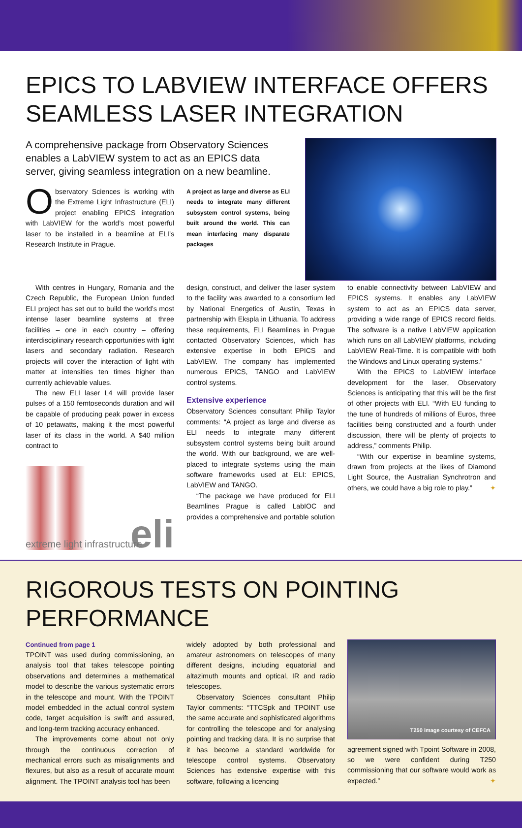EPICS TO LABVIEW INTERFACE OFFERS SEAMLESS LASER INTEGRATION
A comprehensive package from Observatory Sciences enables a LabVIEW system to act as an EPICS data server, giving seamless integration on a new beamline.
Observatory Sciences is working with the Extreme Light Infrastructure (ELI) project enabling EPICS integration with LabVIEW for the world’s most powerful laser to be installed in a beamline at ELI’s Research Institute in Prague.
A project as large and diverse as ELI needs to integrate many different subsystem control systems, being built around the world. This can mean interfacing many disparate packages
With centres in Hungary, Romania and the Czech Republic, the European Union funded ELI project has set out to build the world’s most intense laser beamline systems at three facilities – one in each country – offering interdisciplinary research opportunities with light lasers and secondary radiation. Research projects will cover the interaction of light with matter at intensities ten times higher than currently achievable values.
The new ELI laser L4 will provide laser pulses of a 150 femtoseconds duration and will be capable of producing peak power in excess of 10 petawatts, making it the most powerful laser of its class in the world. A $40 million contract to
eli
extreme light infrastructure
design, construct, and deliver the laser system to the facility was awarded to a consortium led by National Energetics of Austin, Texas in partnership with Ekspla in Lithuania. To address these requirements, ELI Beamlines in Prague contacted Observatory Sciences, which has extensive expertise in both EPICS and LabVIEW. The company has implemented numerous EPICS, TANGO and LabVIEW control systems.
Extensive experience
Observatory Sciences consultant Philip Taylor comments: “A project as large and diverse as ELI needs to integrate many different subsystem control systems being built around the world. With our background, we are well-placed to integrate systems using the main software frameworks used at ELI: EPICS, LabVIEW and TANGO.
“The package we have produced for ELI Beamlines Prague is called LabIOC and provides a comprehensive and portable solution
to enable connectivity between LabVIEW and EPICS systems. It enables any LabVIEW system to act as an EPICS data server, providing a wide range of EPICS record fields. The software is a native LabVIEW application which runs on all LabVIEW platforms, including LabVIEW Real-Time. It is compatible with both the Windows and Linux operating systems.”
With the EPICS to LabVIEW interface development for the laser, Observatory Sciences is anticipating that this will be the first of other projects with ELI. “With EU funding to the tune of hundreds of millions of Euros, three facilities being constructed and a fourth under discussion, there will be plenty of projects to address,” comments Philip.
“With our expertise in beamline systems, drawn from projects at the likes of Diamond Light Source, the Australian Synchrotron and others, we could have a big role to play.” ✦
RIGOROUS TESTS ON POINTING PERFORMANCE
Continued from page 1
TPOINT was used during commissioning, an analysis tool that takes telescope pointing observations and determines a mathematical model to describe the various systematic errors in the telescope and mount. With the TPOINT model embedded in the actual control system code, target acquisition is swift and assured, and long-term tracking accuracy enhanced.
The improvements come about not only through the continuous correction of mechanical errors such as misalignments and flexures, but also as a result of accurate mount alignment. The TPOINT analysis tool has been
widely adopted by both professional and amateur astronomers on telescopes of many different designs, including equatorial and altazimuth mounts and optical, IR and radio telescopes.
Observatory Sciences consultant Philip Taylor comments: “TTCSpk and TPOINT use the same accurate and sophisticated algorithms for controlling the telescope and for analysing pointing and tracking data. It is no surprise that it has become a standard worldwide for telescope control systems. Observatory Sciences has extensive expertise with this software, following a licencing
T250 image courtesy of CEFCA
agreement signed with Tpoint Software in 2008, so we were confident during T250 commissioning that our software would work as expected.” ✦